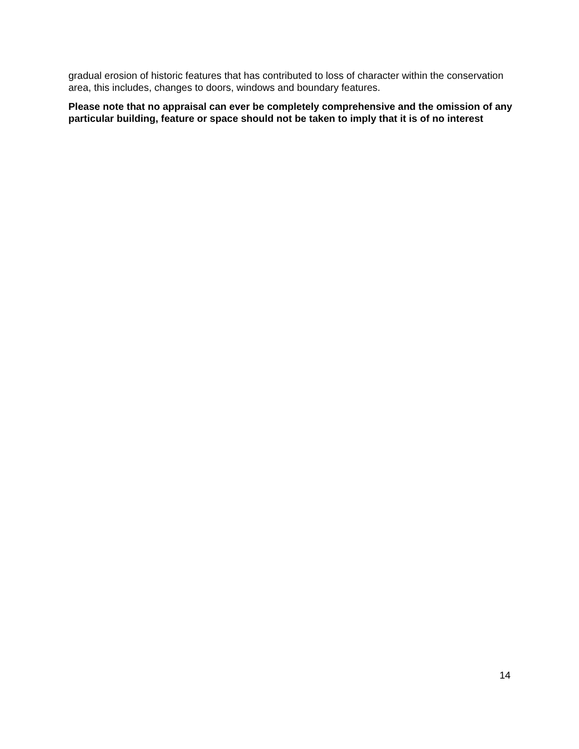gradual erosion of historic features that has contributed to loss of character within the conservation area, this includes, changes to doors, windows and boundary features.
Please note that no appraisal can ever be completely comprehensive and the omission of any particular building, feature or space should not be taken to imply that it is of no interest
14